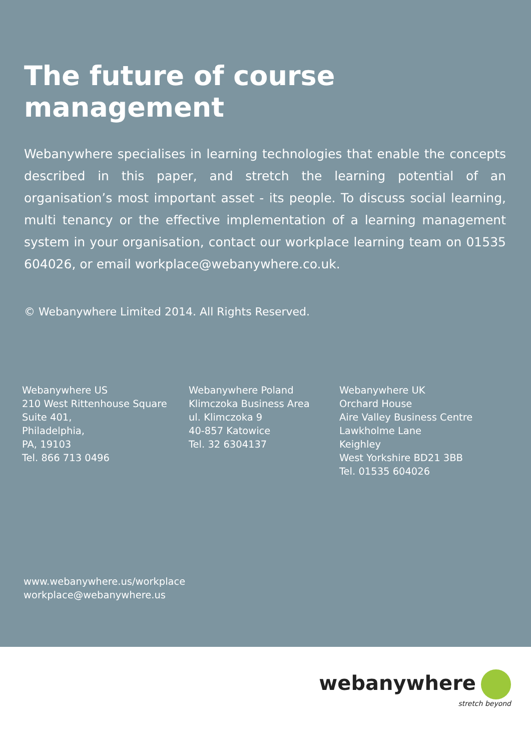The future of course management
Webanywhere specialises in learning technologies that enable the concepts described in this paper, and stretch the learning potential of an organisation’s most important asset - its people. To discuss social learning, multi tenancy or the effective implementation of a learning management system in your organisation, contact our workplace learning team on 01535 604026, or email workplace@webanywhere.co.uk.
© Webanywhere Limited 2014. All Rights Reserved.
Webanywhere US
210 West Rittenhouse Square
Suite 401,
Philadelphia,
PA, 19103
Tel. 866 713 0496
Webanywhere Poland
Klimczoka Business Area
ul. Klimczoka 9
40-857 Katowice
Tel. 32 6304137
Webanywhere UK
Orchard House
Aire Valley Business Centre
Lawkholme Lane
Keighley
West Yorkshire BD21 3BB
Tel. 01535 604026
www.webanywhere.us/workplace
workplace@webanywhere.us
webanywhere
stretch beyond